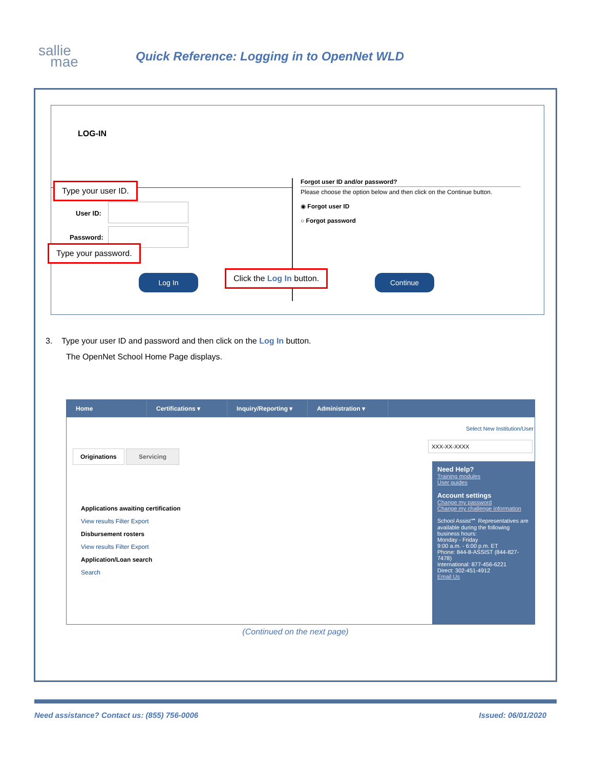sallie
mae
Quick Reference: Logging in to OpenNet WLD
LOG-IN
Forgot user ID and/or password?
Please choose the option below and then click on the Continue button.
◉ Forgot user ID
○ Forgot password
User ID:
Password:
Type your user ID.
Type your password.
Log In Click the Log In button. Continue
3. Type your user ID and password and then click on the Log In button.
The OpenNet School Home Page displays.
Home Certifications ▾ Inquiry/Reporting ▾
Administration ▾
Select New Institution/User
XXX-XX-XXXX
Originations Servicing
Applications awaiting certification
View results Filter Export
Disbursement rosters
View results Filter Export
Application/Loan search
Search
Need Help?
Training modules
User guides
Account settings
Change my password
Change my challenge information
School Assist℠ Representatives are available during the following business hours:
Monday - Friday
9:00 a.m. - 6:00 p.m. ET
Phone: 844-8-ASSIST (844-827-7478)
International: 877-456-6221
Direct: 302-451-4912
Email Us
(Continued on the next page)
Need assistance? Contact us: (855) 756-0006 Issued: 06/01/2020